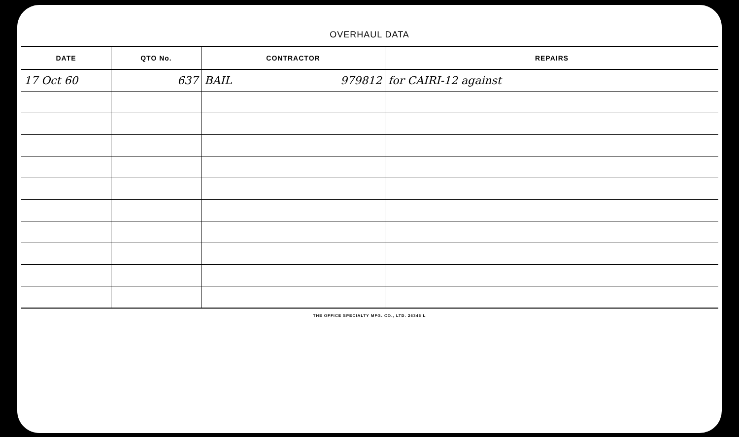OVERHAUL DATA
| DATE | QTO No. | CONTRACTOR | REPAIRS |
| --- | --- | --- | --- |
| 17 Oct 60 | 637 | BAIL 979812 | for CAIRI-12 against |
THE OFFICE SPECIALTY MFG. CO., LTD. 26346 L